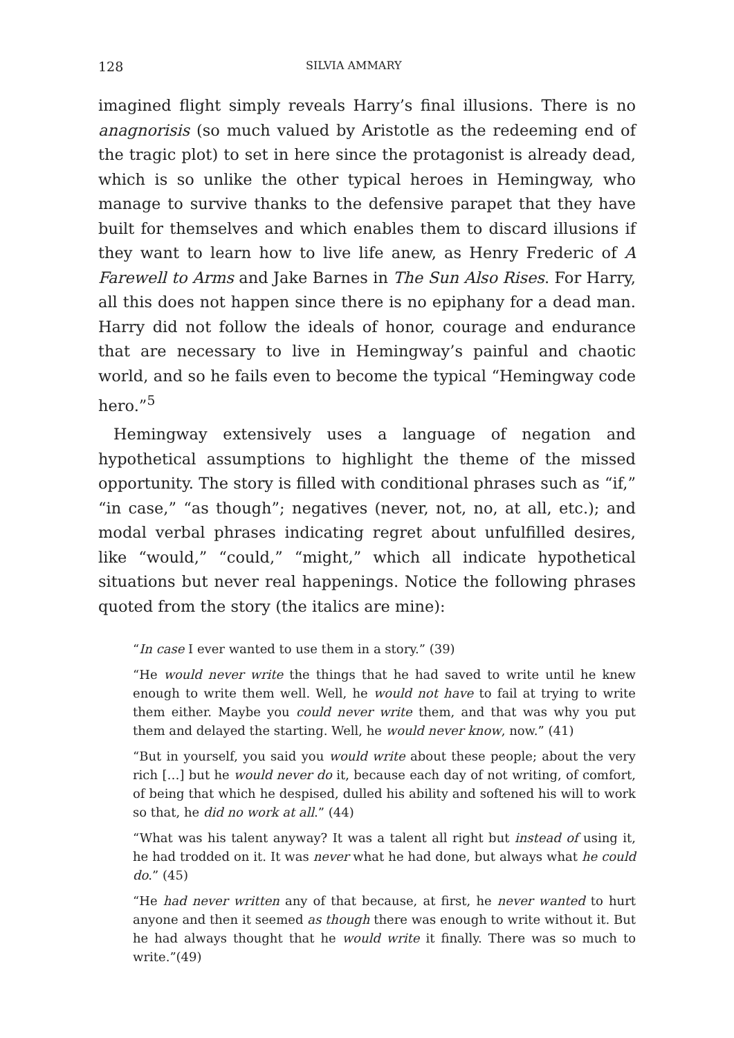128 SILVIA AMMARY
imagined flight simply reveals Harry’s final illusions. There is no anagnorisis (so much valued by Aristotle as the redeeming end of the tragic plot) to set in here since the protagonist is already dead, which is so unlike the other typical heroes in Hemingway, who manage to survive thanks to the defensive parapet that they have built for themselves and which enables them to discard illusions if they want to learn how to live life anew, as Henry Frederic of A Farewell to Arms and Jake Barnes in The Sun Also Rises. For Harry, all this does not happen since there is no epiphany for a dead man. Harry did not follow the ideals of honor, courage and endurance that are necessary to live in Hemingway’s painful and chaotic world, and so he fails even to become the typical “Hemingway code hero.”<sup>5</sup>
Hemingway extensively uses a language of negation and hypothetical assumptions to highlight the theme of the missed opportunity. The story is filled with conditional phrases such as “if,” “in case,” “as though”; negatives (never, not, no, at all, etc.); and modal verbal phrases indicating regret about unfulfilled desires, like “would,” “could,” “might,” which all indicate hypothetical situations but never real happenings. Notice the following phrases quoted from the story (the italics are mine):
“In case I ever wanted to use them in a story.” (39)
“He would never write the things that he had saved to write until he knew enough to write them well. Well, he would not have to fail at trying to write them either. Maybe you could never write them, and that was why you put them and delayed the starting. Well, he would never know, now.” (41)
“But in yourself, you said you would write about these people; about the very rich […] but he would never do it, because each day of not writing, of comfort, of being that which he despised, dulled his ability and softened his will to work so that, he did no work at all.” (44)
“What was his talent anyway? It was a talent all right but instead of using it, he had trodded on it. It was never what he had done, but always what he could do.” (45)
“He had never written any of that because, at first, he never wanted to hurt anyone and then it seemed as though there was enough to write without it. But he had always thought that he would write it finally. There was so much to write.”(49)